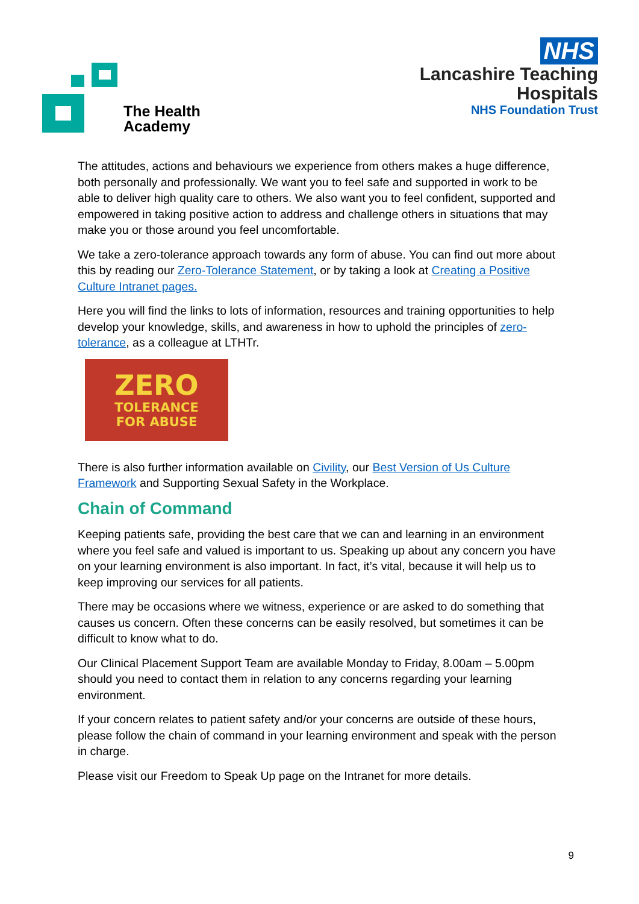The Health
Academy
NHS
Lancashire Teaching
Hospitals
NHS Foundation Trust
The attitudes, actions and behaviours we experience from others makes a huge difference, both personally and professionally. We want you to feel safe and supported in work to be able to deliver high quality care to others. We also want you to feel confident, supported and empowered in taking positive action to address and challenge others in situations that may make you or those around you feel uncomfortable.
We take a zero-tolerance approach towards any form of abuse. You can find out more about this by reading our Zero-Tolerance Statement, or by taking a look at Creating a Positive Culture Intranet pages.
Here you will find the links to lots of information, resources and training opportunities to help develop your knowledge, skills, and awareness in how to uphold the principles of zero-tolerance, as a colleague at LTHTr.
ZERO
TOLERANCE
FOR ABUSE
There is also further information available on Civility, our Best Version of Us Culture Framework and Supporting Sexual Safety in the Workplace.
Chain of Command
Keeping patients safe, providing the best care that we can and learning in an environment where you feel safe and valued is important to us. Speaking up about any concern you have on your learning environment is also important. In fact, it’s vital, because it will help us to keep improving our services for all patients.
There may be occasions where we witness, experience or are asked to do something that causes us concern. Often these concerns can be easily resolved, but sometimes it can be difficult to know what to do.
Our Clinical Placement Support Team are available Monday to Friday, 8.00am – 5.00pm should you need to contact them in relation to any concerns regarding your learning environment.
If your concern relates to patient safety and/or your concerns are outside of these hours, please follow the chain of command in your learning environment and speak with the person in charge.
Please visit our Freedom to Speak Up page on the Intranet for more details.
9